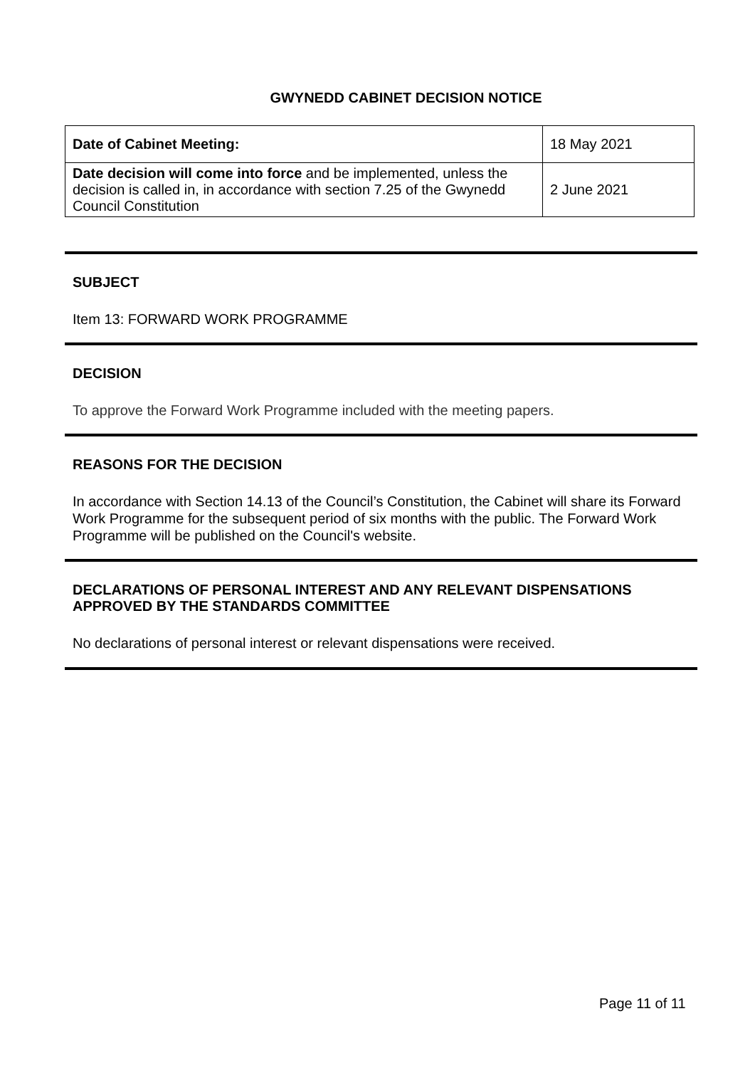GWYNEDD CABINET DECISION NOTICE
| Date of Cabinet Meeting: | 18 May 2021 |
| Date decision will come into force and be implemented, unless the decision is called in, in accordance with section 7.25 of the Gwynedd Council Constitution | 2 June 2021 |
SUBJECT
Item 13: FORWARD WORK PROGRAMME
DECISION
To approve the Forward Work Programme included with the meeting papers.
REASONS FOR THE DECISION
In accordance with Section 14.13 of the Council’s Constitution, the Cabinet will share its Forward Work Programme for the subsequent period of six months with the public. The Forward Work Programme will be published on the Council's website.
DECLARATIONS OF PERSONAL INTEREST AND ANY RELEVANT DISPENSATIONS APPROVED BY THE STANDARDS COMMITTEE
No declarations of personal interest or relevant dispensations were received.
Page 11 of 11